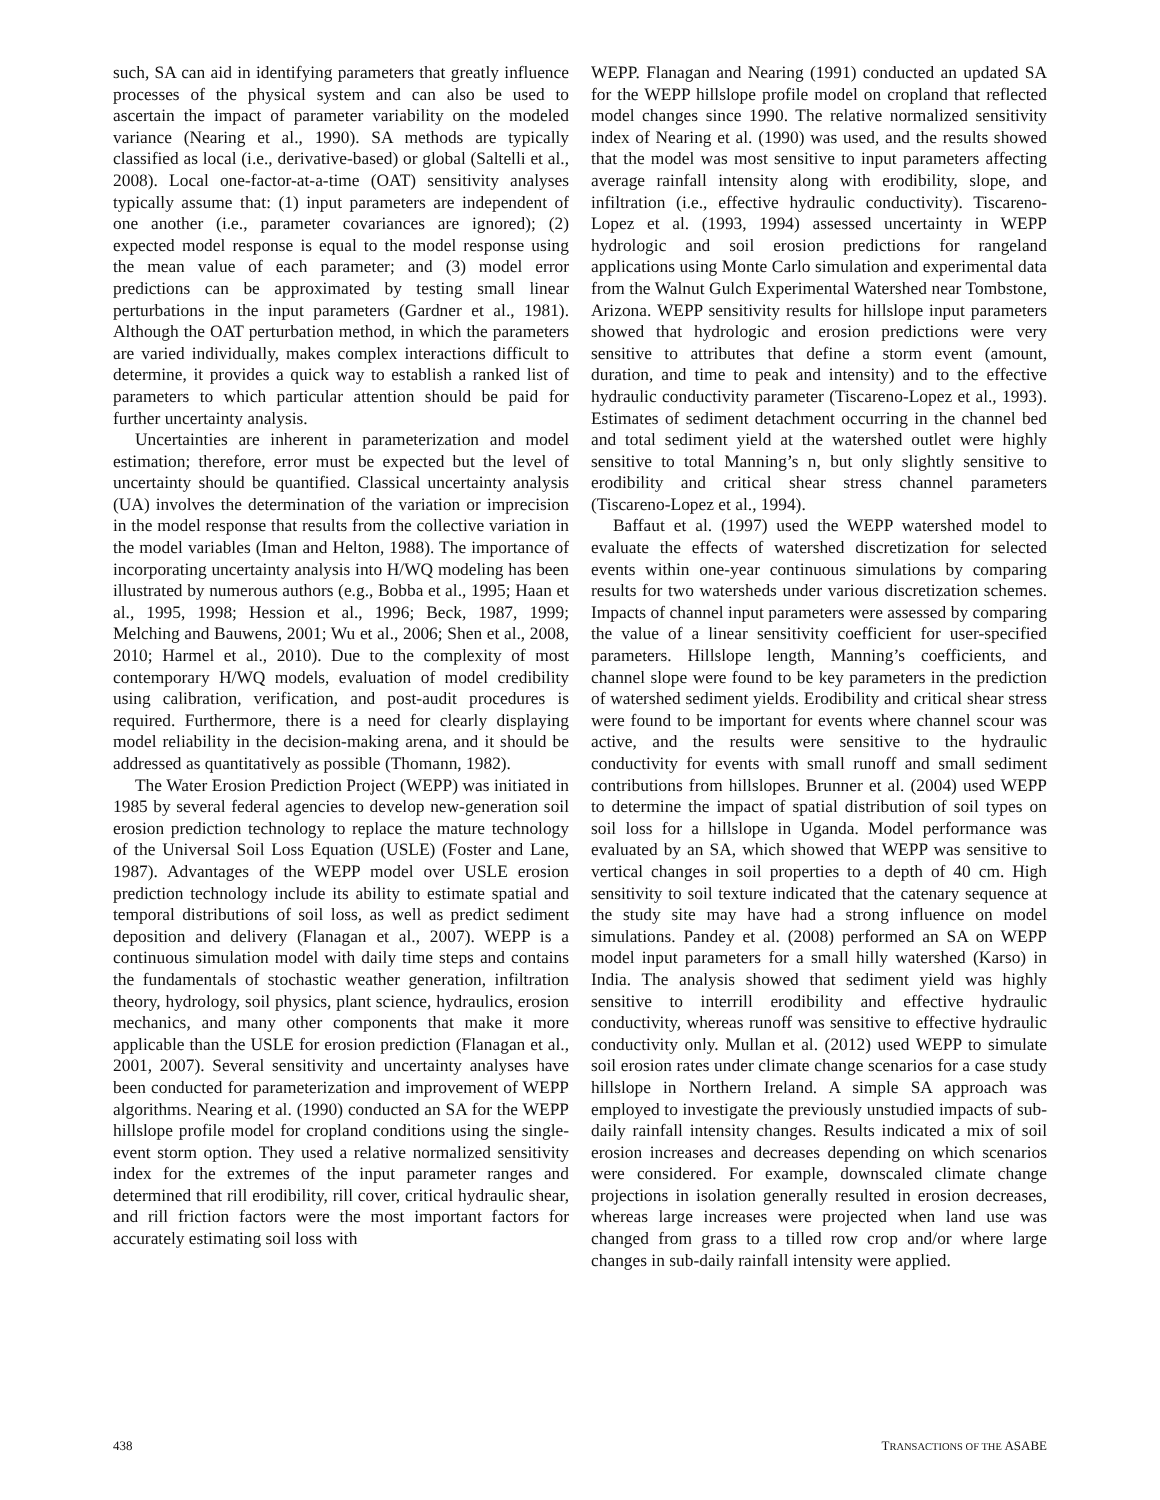such, SA can aid in identifying parameters that greatly influence processes of the physical system and can also be used to ascertain the impact of parameter variability on the modeled variance (Nearing et al., 1990). SA methods are typically classified as local (i.e., derivative-based) or global (Saltelli et al., 2008). Local one-factor-at-a-time (OAT) sensitivity analyses typically assume that: (1) input parameters are independent of one another (i.e., parameter covariances are ignored); (2) expected model response is equal to the model response using the mean value of each parameter; and (3) model error predictions can be approximated by testing small linear perturbations in the input parameters (Gardner et al., 1981). Although the OAT perturbation method, in which the parameters are varied individually, makes complex interactions difficult to determine, it provides a quick way to establish a ranked list of parameters to which particular attention should be paid for further uncertainty analysis.
Uncertainties are inherent in parameterization and model estimation; therefore, error must be expected but the level of uncertainty should be quantified. Classical uncertainty analysis (UA) involves the determination of the variation or imprecision in the model response that results from the collective variation in the model variables (Iman and Helton, 1988). The importance of incorporating uncertainty analysis into H/WQ modeling has been illustrated by numerous authors (e.g., Bobba et al., 1995; Haan et al., 1995, 1998; Hession et al., 1996; Beck, 1987, 1999; Melching and Bauwens, 2001; Wu et al., 2006; Shen et al., 2008, 2010; Harmel et al., 2010). Due to the complexity of most contemporary H/WQ models, evaluation of model credibility using calibration, verification, and post-audit procedures is required. Furthermore, there is a need for clearly displaying model reliability in the decision-making arena, and it should be addressed as quantitatively as possible (Thomann, 1982).
The Water Erosion Prediction Project (WEPP) was initiated in 1985 by several federal agencies to develop new-generation soil erosion prediction technology to replace the mature technology of the Universal Soil Loss Equation (USLE) (Foster and Lane, 1987). Advantages of the WEPP model over USLE erosion prediction technology include its ability to estimate spatial and temporal distributions of soil loss, as well as predict sediment deposition and delivery (Flanagan et al., 2007). WEPP is a continuous simulation model with daily time steps and contains the fundamentals of stochastic weather generation, infiltration theory, hydrology, soil physics, plant science, hydraulics, erosion mechanics, and many other components that make it more applicable than the USLE for erosion prediction (Flanagan et al., 2001, 2007). Several sensitivity and uncertainty analyses have been conducted for parameterization and improvement of WEPP algorithms. Nearing et al. (1990) conducted an SA for the WEPP hillslope profile model for cropland conditions using the single-event storm option. They used a relative normalized sensitivity index for the extremes of the input parameter ranges and determined that rill erodibility, rill cover, critical hydraulic shear, and rill friction factors were the most important factors for accurately estimating soil loss with
WEPP. Flanagan and Nearing (1991) conducted an updated SA for the WEPP hillslope profile model on cropland that reflected model changes since 1990. The relative normalized sensitivity index of Nearing et al. (1990) was used, and the results showed that the model was most sensitive to input parameters affecting average rainfall intensity along with erodibility, slope, and infiltration (i.e., effective hydraulic conductivity). Tiscareno-Lopez et al. (1993, 1994) assessed uncertainty in WEPP hydrologic and soil erosion predictions for rangeland applications using Monte Carlo simulation and experimental data from the Walnut Gulch Experimental Watershed near Tombstone, Arizona. WEPP sensitivity results for hillslope input parameters showed that hydrologic and erosion predictions were very sensitive to attributes that define a storm event (amount, duration, and time to peak and intensity) and to the effective hydraulic conductivity parameter (Tiscareno-Lopez et al., 1993). Estimates of sediment detachment occurring in the channel bed and total sediment yield at the watershed outlet were highly sensitive to total Manning’s n, but only slightly sensitive to erodibility and critical shear stress channel parameters (Tiscareno-Lopez et al., 1994).
Baffaut et al. (1997) used the WEPP watershed model to evaluate the effects of watershed discretization for selected events within one-year continuous simulations by comparing results for two watersheds under various discretization schemes. Impacts of channel input parameters were assessed by comparing the value of a linear sensitivity coefficient for user-specified parameters. Hillslope length, Manning’s coefficients, and channel slope were found to be key parameters in the prediction of watershed sediment yields. Erodibility and critical shear stress were found to be important for events where channel scour was active, and the results were sensitive to the hydraulic conductivity for events with small runoff and small sediment contributions from hillslopes. Brunner et al. (2004) used WEPP to determine the impact of spatial distribution of soil types on soil loss for a hillslope in Uganda. Model performance was evaluated by an SA, which showed that WEPP was sensitive to vertical changes in soil properties to a depth of 40 cm. High sensitivity to soil texture indicated that the catenary sequence at the study site may have had a strong influence on model simulations. Pandey et al. (2008) performed an SA on WEPP model input parameters for a small hilly watershed (Karso) in India. The analysis showed that sediment yield was highly sensitive to interrill erodibility and effective hydraulic conductivity, whereas runoff was sensitive to effective hydraulic conductivity only. Mullan et al. (2012) used WEPP to simulate soil erosion rates under climate change scenarios for a case study hillslope in Northern Ireland. A simple SA approach was employed to investigate the previously unstudied impacts of sub-daily rainfall intensity changes. Results indicated a mix of soil erosion increases and decreases depending on which scenarios were considered. For example, downscaled climate change projections in isolation generally resulted in erosion decreases, whereas large increases were projected when land use was changed from grass to a tilled row crop and/or where large changes in sub-daily rainfall intensity were applied.
438 TRANSACTIONS OF THE ASABE